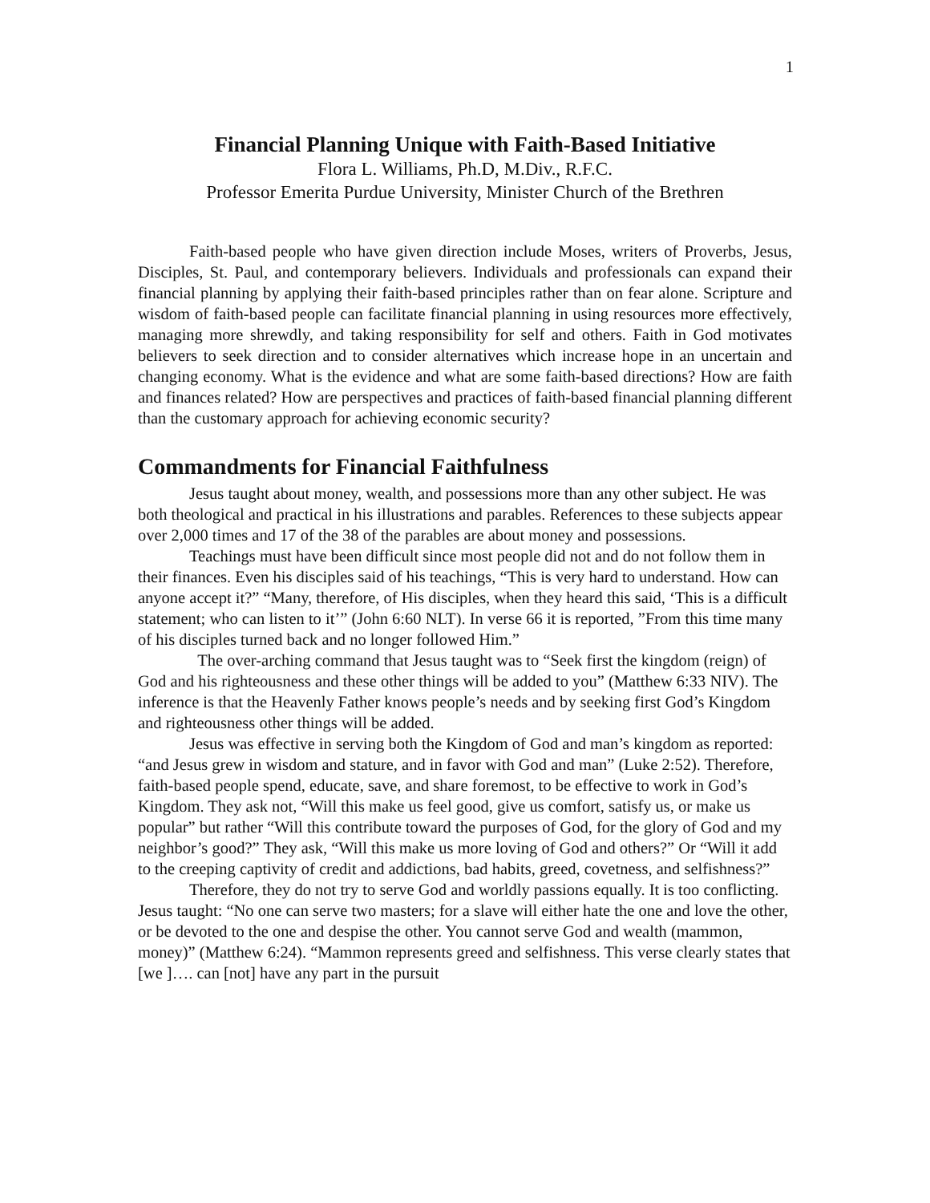1
Financial Planning Unique with Faith-Based Initiative
Flora L. Williams, Ph.D, M.Div., R.F.C.
Professor Emerita Purdue University, Minister Church of the Brethren
Faith-based people who have given direction include Moses, writers of Proverbs, Jesus, Disciples, St. Paul, and contemporary believers. Individuals and professionals can expand their financial planning by applying their faith-based principles rather than on fear alone. Scripture and wisdom of faith-based people can facilitate financial planning in using resources more effectively, managing more shrewdly, and taking responsibility for self and others. Faith in God motivates believers to seek direction and to consider alternatives which increase hope in an uncertain and changing economy. What is the evidence and what are some faith-based directions? How are faith and finances related? How are perspectives and practices of faith-based financial planning different than the customary approach for achieving economic security?
Commandments for Financial Faithfulness
Jesus taught about money, wealth, and possessions more than any other subject. He was both theological and practical in his illustrations and parables. References to these subjects appear over 2,000 times and 17 of the 38 of the parables are about money and possessions.
Teachings must have been difficult since most people did not and do not follow them in their finances. Even his disciples said of his teachings, “This is very hard to understand. How can anyone accept it?” “Many, therefore, of His disciples, when they heard this said, ‘This is a difficult statement; who can listen to it’” (John 6:60 NLT). In verse 66 it is reported, ”From this time many of his disciples turned back and no longer followed Him.”
The over-arching command that Jesus taught was to “Seek first the kingdom (reign) of God and his righteousness and these other things will be added to you” (Matthew 6:33 NIV). The inference is that the Heavenly Father knows people’s needs and by seeking first God’s Kingdom and righteousness other things will be added.
Jesus was effective in serving both the Kingdom of God and man’s kingdom as reported: “and Jesus grew in wisdom and stature, and in favor with God and man” (Luke 2:52). Therefore, faith-based people spend, educate, save, and share foremost, to be effective to work in God’s Kingdom. They ask not, “Will this make us feel good, give us comfort, satisfy us, or make us popular” but rather “Will this contribute toward the purposes of God, for the glory of God and my neighbor’s good?” They ask, “Will this make us more loving of God and others?” Or “Will it add to the creeping captivity of credit and addictions, bad habits, greed, covetness, and selfishness?”
Therefore, they do not try to serve God and worldly passions equally. It is too conflicting. Jesus taught: “No one can serve two masters; for a slave will either hate the one and love the other, or be devoted to the one and despise the other. You cannot serve God and wealth (mammon, money)” (Matthew 6:24). “Mammon represents greed and selfishness. This verse clearly states that [we ]…. can [not] have any part in the pursuit